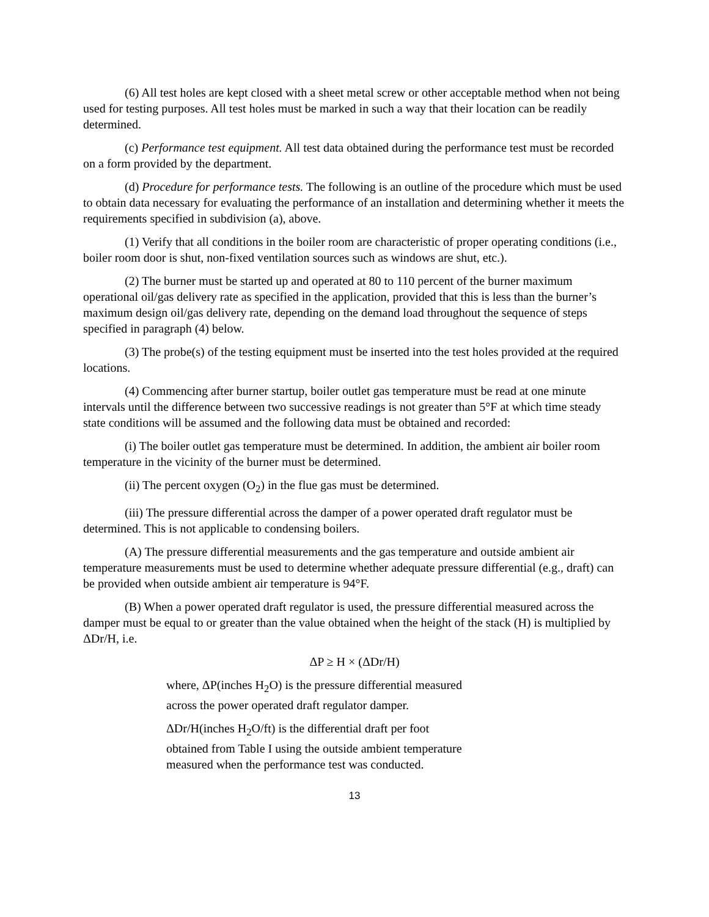(6) All test holes are kept closed with a sheet metal screw or other acceptable method when not being used for testing purposes. All test holes must be marked in such a way that their location can be readily determined.
(c) Performance test equipment. All test data obtained during the performance test must be recorded on a form provided by the department.
(d) Procedure for performance tests. The following is an outline of the procedure which must be used to obtain data necessary for evaluating the performance of an installation and determining whether it meets the requirements specified in subdivision (a), above.
(1) Verify that all conditions in the boiler room are characteristic of proper operating conditions (i.e., boiler room door is shut, non-fixed ventilation sources such as windows are shut, etc.).
(2) The burner must be started up and operated at 80 to 110 percent of the burner maximum operational oil/gas delivery rate as specified in the application, provided that this is less than the burner’s maximum design oil/gas delivery rate, depending on the demand load throughout the sequence of steps specified in paragraph (4) below.
(3) The probe(s) of the testing equipment must be inserted into the test holes provided at the required locations.
(4) Commencing after burner startup, boiler outlet gas temperature must be read at one minute intervals until the difference between two successive readings is not greater than 5°F at which time steady state conditions will be assumed and the following data must be obtained and recorded:
(i) The boiler outlet gas temperature must be determined. In addition, the ambient air boiler room temperature in the vicinity of the burner must be determined.
(ii) The percent oxygen (O<sub>2</sub>) in the flue gas must be determined.
(iii) The pressure differential across the damper of a power operated draft regulator must be determined. This is not applicable to condensing boilers.
(A) The pressure differential measurements and the gas temperature and outside ambient air temperature measurements must be used to determine whether adequate pressure differential (e.g., draft) can be provided when outside ambient air temperature is 94°F.
(B) When a power operated draft regulator is used, the pressure differential measured across the damper must be equal to or greater than the value obtained when the height of the stack (H) is multiplied by ΔDr/H, i.e.
ΔP ≥ H × (ΔDr/H)
where, ΔP(inches H<sub>2</sub>O) is the pressure differential measured across the power operated draft regulator damper.
ΔDr/H(inches H<sub>2</sub>O/ft) is the differential draft per foot obtained from Table I using the outside ambient temperature measured when the performance test was conducted.
13